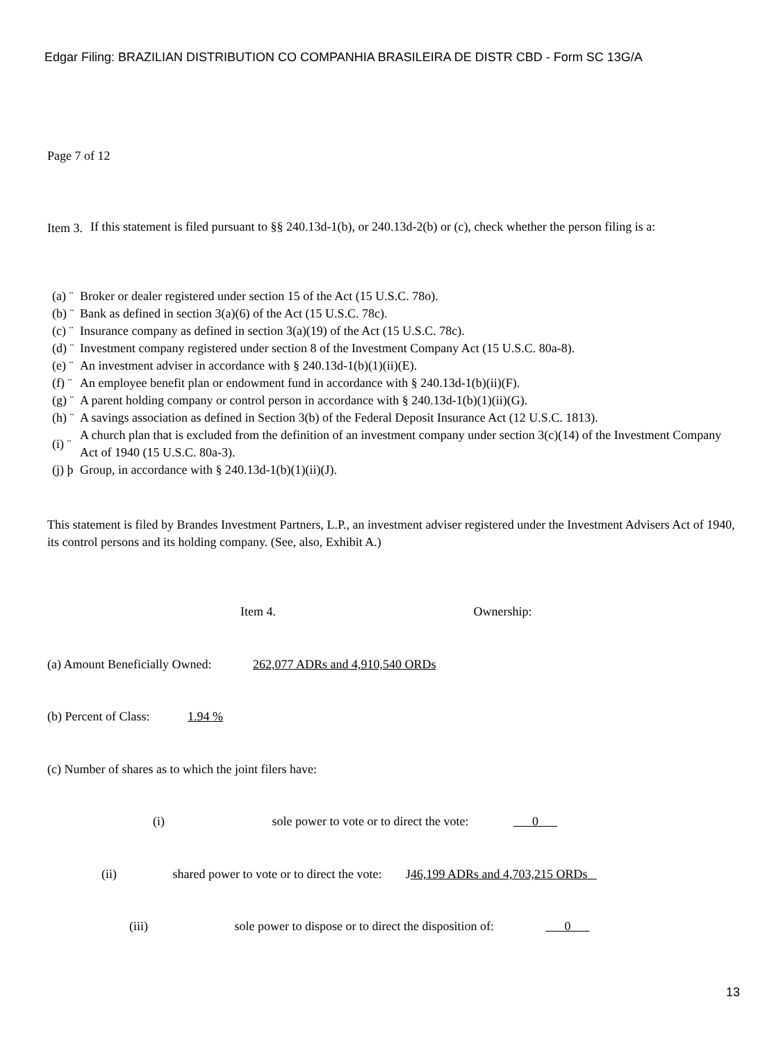Edgar Filing: BRAZILIAN DISTRIBUTION CO COMPANHIA BRASILEIRA DE DISTR CBD - Form SC 13G/A
Page 7 of 12
| Item 3. | If this statement is filed pursuant to §§ 240.13d-1(b), or 240.13d-2(b) or (c), check whether the person filing is a: |
| (a) ¨ | Broker or dealer registered under section 15 of the Act (15 U.S.C. 78o). |
| (b) ¨ | Bank as defined in section 3(a)(6) of the Act (15 U.S.C. 78c). |
| (c) ¨ | Insurance company as defined in section 3(a)(19) of the Act (15 U.S.C. 78c). |
| (d) ¨ | Investment company registered under section 8 of the Investment Company Act (15 U.S.C. 80a-8). |
| (e) ¨ | An investment adviser in accordance with § 240.13d-1(b)(1)(ii)(E). |
| (f) ¨ | An employee benefit plan or endowment fund in accordance with § 240.13d-1(b)(ii)(F). |
| (g) ¨ | A parent holding company or control person in accordance with § 240.13d-1(b)(1)(ii)(G). |
| (h) ¨ | A savings association as defined in Section 3(b) of the Federal Deposit Insurance Act (12 U.S.C. 1813). |
| (i) ¨ | A church plan that is excluded from the definition of an investment company under section 3(c)(14) of the Investment Company Act of 1940 (15 U.S.C. 80a-3). |
| (j) þ | Group, in accordance with § 240.13d-1(b)(1)(ii)(J). |
This statement is filed by Brandes Investment Partners, L.P., an investment adviser registered under the Investment Advisers Act of 1940, its control persons and its holding company. (See, also, Exhibit A.)
Item 4. Ownership:
(a) Amount Beneficially Owned: 262,077 ADRs and 4,910,540 ORDs
(b) Percent of Class: 1.94 %
(c) Number of shares as to which the joint filers have:
(i) sole power to vote or to direct the vote: 0
(ii) shared power to vote or to direct the vote: J46,199 ADRs and 4,703,215 ORDs
(iii) sole power to dispose or to direct the disposition of: 0
13